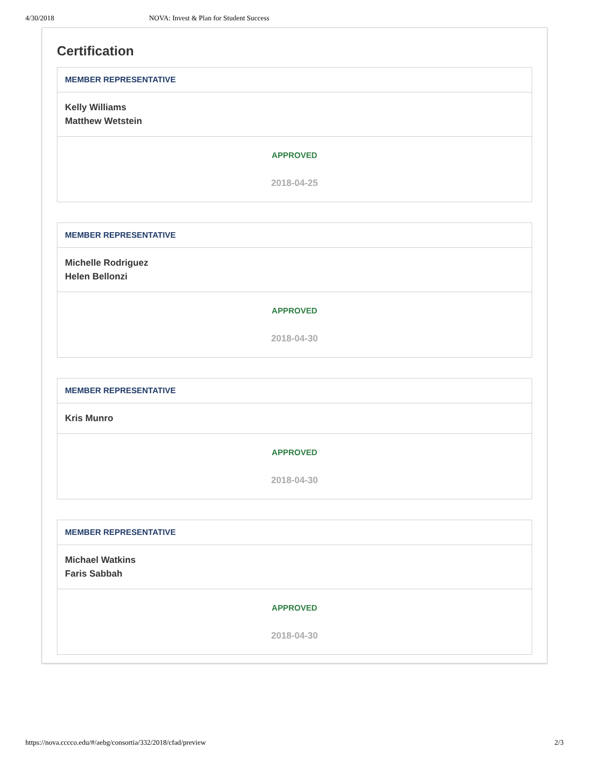4/30/2018 NOVA: Invest & Plan for Student Success
Certification
MEMBER REPRESENTATIVE
Kelly Williams
Matthew Wetstein
APPROVED
2018-04-25
MEMBER REPRESENTATIVE
Michelle Rodriguez
Helen Bellonzi
APPROVED
2018-04-30
MEMBER REPRESENTATIVE
Kris Munro
APPROVED
2018-04-30
MEMBER REPRESENTATIVE
Michael Watkins
Faris Sabbah
APPROVED
2018-04-30
https://nova.cccco.edu/#/aebg/consortia/332/2018/cfad/preview 2/3